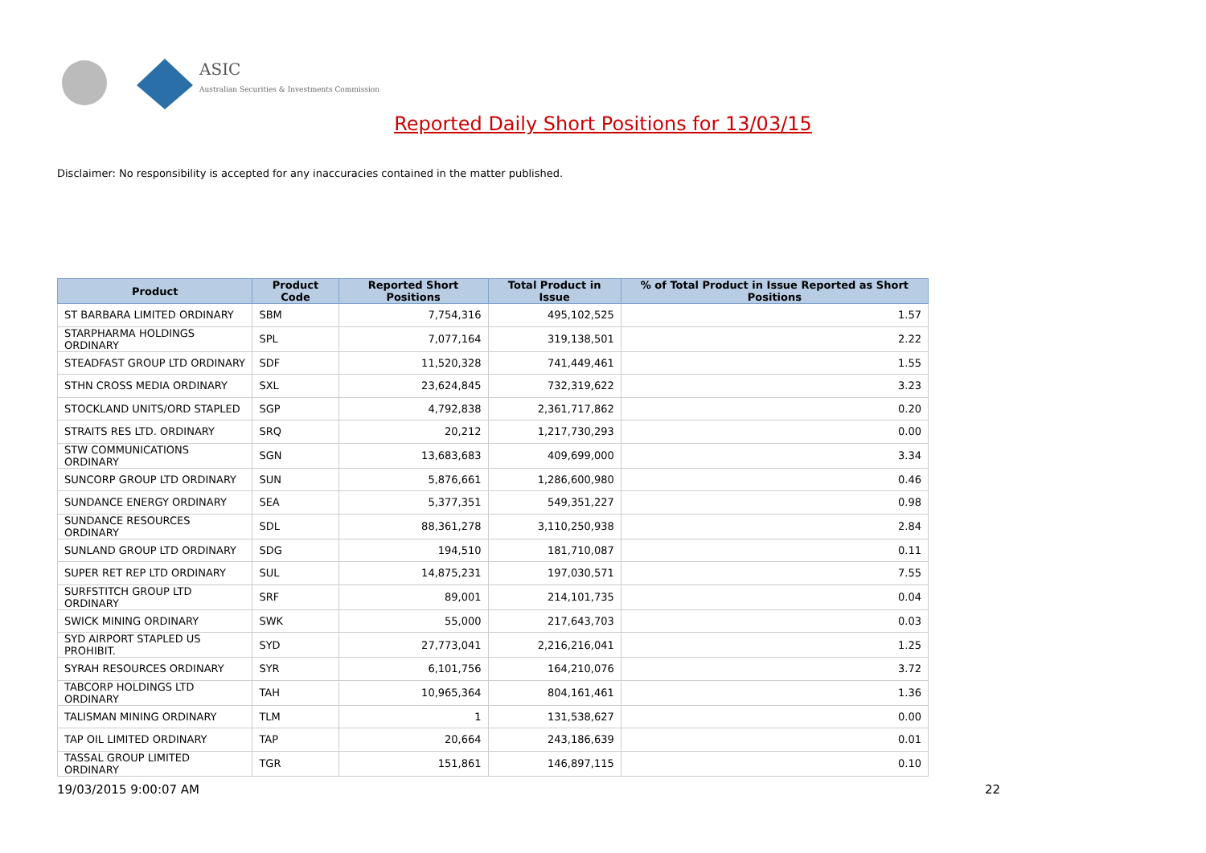ASIC
Australian Securities & Investments Commission
Reported Daily Short Positions for 13/03/15
Disclaimer: No responsibility is accepted for any inaccuracies contained in the matter published.
| Product | Product Code | Reported Short Positions | Total Product in Issue | % of Total Product in Issue Reported as Short Positions |
| --- | --- | --- | --- | --- |
| ST BARBARA LIMITED ORDINARY | SBM | 7,754,316 | 495,102,525 | 1.57 |
| STARPHARMA HOLDINGS ORDINARY | SPL | 7,077,164 | 319,138,501 | 2.22 |
| STEADFAST GROUP LTD ORDINARY | SDF | 11,520,328 | 741,449,461 | 1.55 |
| STHN CROSS MEDIA ORDINARY | SXL | 23,624,845 | 732,319,622 | 3.23 |
| STOCKLAND UNITS/ORD STAPLED | SGP | 4,792,838 | 2,361,717,862 | 0.20 |
| STRAITS RES LTD. ORDINARY | SRQ | 20,212 | 1,217,730,293 | 0.00 |
| STW COMMUNICATIONS ORDINARY | SGN | 13,683,683 | 409,699,000 | 3.34 |
| SUNCORP GROUP LTD ORDINARY | SUN | 5,876,661 | 1,286,600,980 | 0.46 |
| SUNDANCE ENERGY ORDINARY | SEA | 5,377,351 | 549,351,227 | 0.98 |
| SUNDANCE RESOURCES ORDINARY | SDL | 88,361,278 | 3,110,250,938 | 2.84 |
| SUNLAND GROUP LTD ORDINARY | SDG | 194,510 | 181,710,087 | 0.11 |
| SUPER RET REP LTD ORDINARY | SUL | 14,875,231 | 197,030,571 | 7.55 |
| SURFSTITCH GROUP LTD ORDINARY | SRF | 89,001 | 214,101,735 | 0.04 |
| SWICK MINING ORDINARY | SWK | 55,000 | 217,643,703 | 0.03 |
| SYD AIRPORT STAPLED US PROHIBIT. | SYD | 27,773,041 | 2,216,216,041 | 1.25 |
| SYRAH RESOURCES ORDINARY | SYR | 6,101,756 | 164,210,076 | 3.72 |
| TABCORP HOLDINGS LTD ORDINARY | TAH | 10,965,364 | 804,161,461 | 1.36 |
| TALISMAN MINING ORDINARY | TLM | 1 | 131,538,627 | 0.00 |
| TAP OIL LIMITED ORDINARY | TAP | 20,664 | 243,186,639 | 0.01 |
| TASSAL GROUP LIMITED ORDINARY | TGR | 151,861 | 146,897,115 | 0.10 |
19/03/2015 9:00:07 AM 22